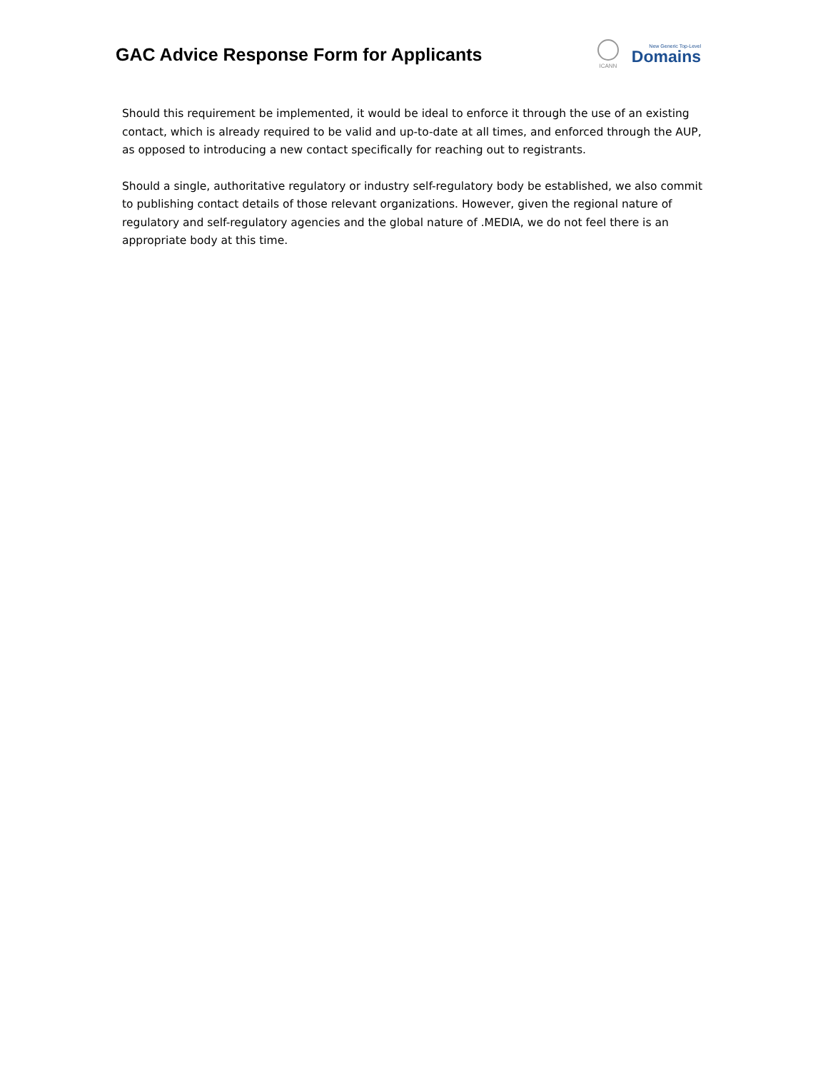GAC Advice Response Form for Applicants
ICANN
New Generic Top-Level
Domains
Should this requirement be implemented, it would be ideal to enforce it through the use of an existing contact, which is already required to be valid and up-to-date at all times, and enforced through the AUP, as opposed to introducing a new contact specifically for reaching out to registrants.
Should a single, authoritative regulatory or industry self-regulatory body be established, we also commit to publishing contact details of those relevant organizations. However, given the regional nature of regulatory and self-regulatory agencies and the global nature of .MEDIA, we do not feel there is an appropriate body at this time.